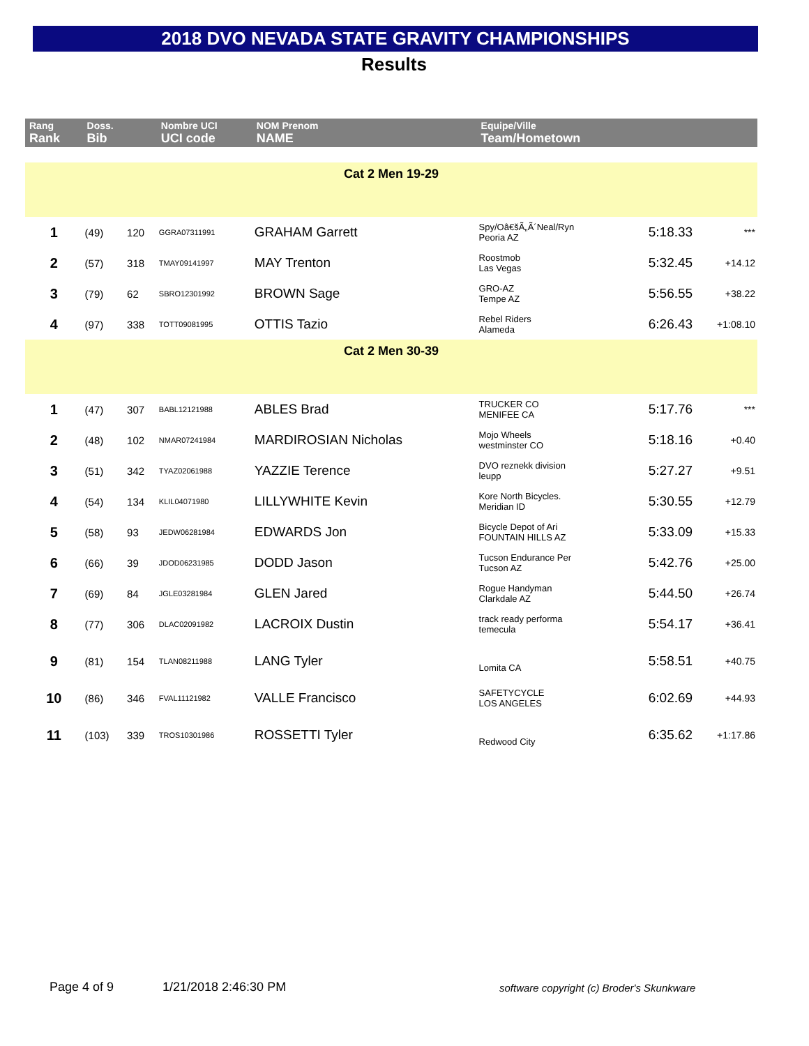2018 DVO NEVADA STATE GRAVITY CHAMPIONSHIPS
Results
| Rang Rank | Doss. Bib | | Nombre UCI UCI code | NOM Prenom NAME | Equipe/Ville Team/Hometown | | |
| --- | --- | --- | --- | --- | --- | --- | --- |
| Cat 2 Men 19-29 | | | | | | | |
| 1 | (49) | 120 | GGRA07311991 | GRAHAM Garrett | Spy/Oâ€šÃ„Ã´Neal/Ryn Peoria AZ | 5:18.33 | *** |
| 2 | (57) | 318 | TMAY09141997 | MAY Trenton | Roostmob Las Vegas | 5:32.45 | +14.12 |
| 3 | (79) | 62 | SBRO12301992 | BROWN Sage | GRO-AZ Tempe AZ | 5:56.55 | +38.22 |
| 4 | (97) | 338 | TOTT09081995 | OTTIS Tazio | Rebel Riders Alameda | 6:26.43 | +1:08.10 |
| Cat 2 Men 30-39 | | | | | | | |
| 1 | (47) | 307 | BABL12121988 | ABLES Brad | TRUCKER CO MENIFEE CA | 5:17.76 | *** |
| 2 | (48) | 102 | NMAR07241984 | MARDIROSIAN Nicholas | Mojo Wheels westminster CO | 5:18.16 | +0.40 |
| 3 | (51) | 342 | TYAZ02061988 | YAZZIE Terence | DVO reznekk division leupp | 5:27.27 | +9.51 |
| 4 | (54) | 134 | KLIL04071980 | LILLYWHITE Kevin | Kore North Bicycles. Meridian ID | 5:30.55 | +12.79 |
| 5 | (58) | 93 | JEDW06281984 | EDWARDS Jon | Bicycle Depot of Ari FOUNTAIN HILLS AZ | 5:33.09 | +15.33 |
| 6 | (66) | 39 | JDOD06231985 | DODD Jason | Tucson Endurance Per Tucson AZ | 5:42.76 | +25.00 |
| 7 | (69) | 84 | JGLE03281984 | GLEN Jared | Rogue Handyman Clarkdale AZ | 5:44.50 | +26.74 |
| 8 | (77) | 306 | DLAC02091982 | LACROIX Dustin | track ready performa temecula | 5:54.17 | +36.41 |
| 9 | (81) | 154 | TLAN08211988 | LANG Tyler | Lomita CA | 5:58.51 | +40.75 |
| 10 | (86) | 346 | FVAL11121982 | VALLE Francisco | SAFETYCYCLE LOS ANGELES | 6:02.69 | +44.93 |
| 11 | (103) | 339 | TROS10301986 | ROSSETTI Tyler | Redwood City | 6:35.62 | +1:17.86 |
Page 4 of 9 1/21/2018 2:46:30 PM
software copyright (c) Broder's Skunkware